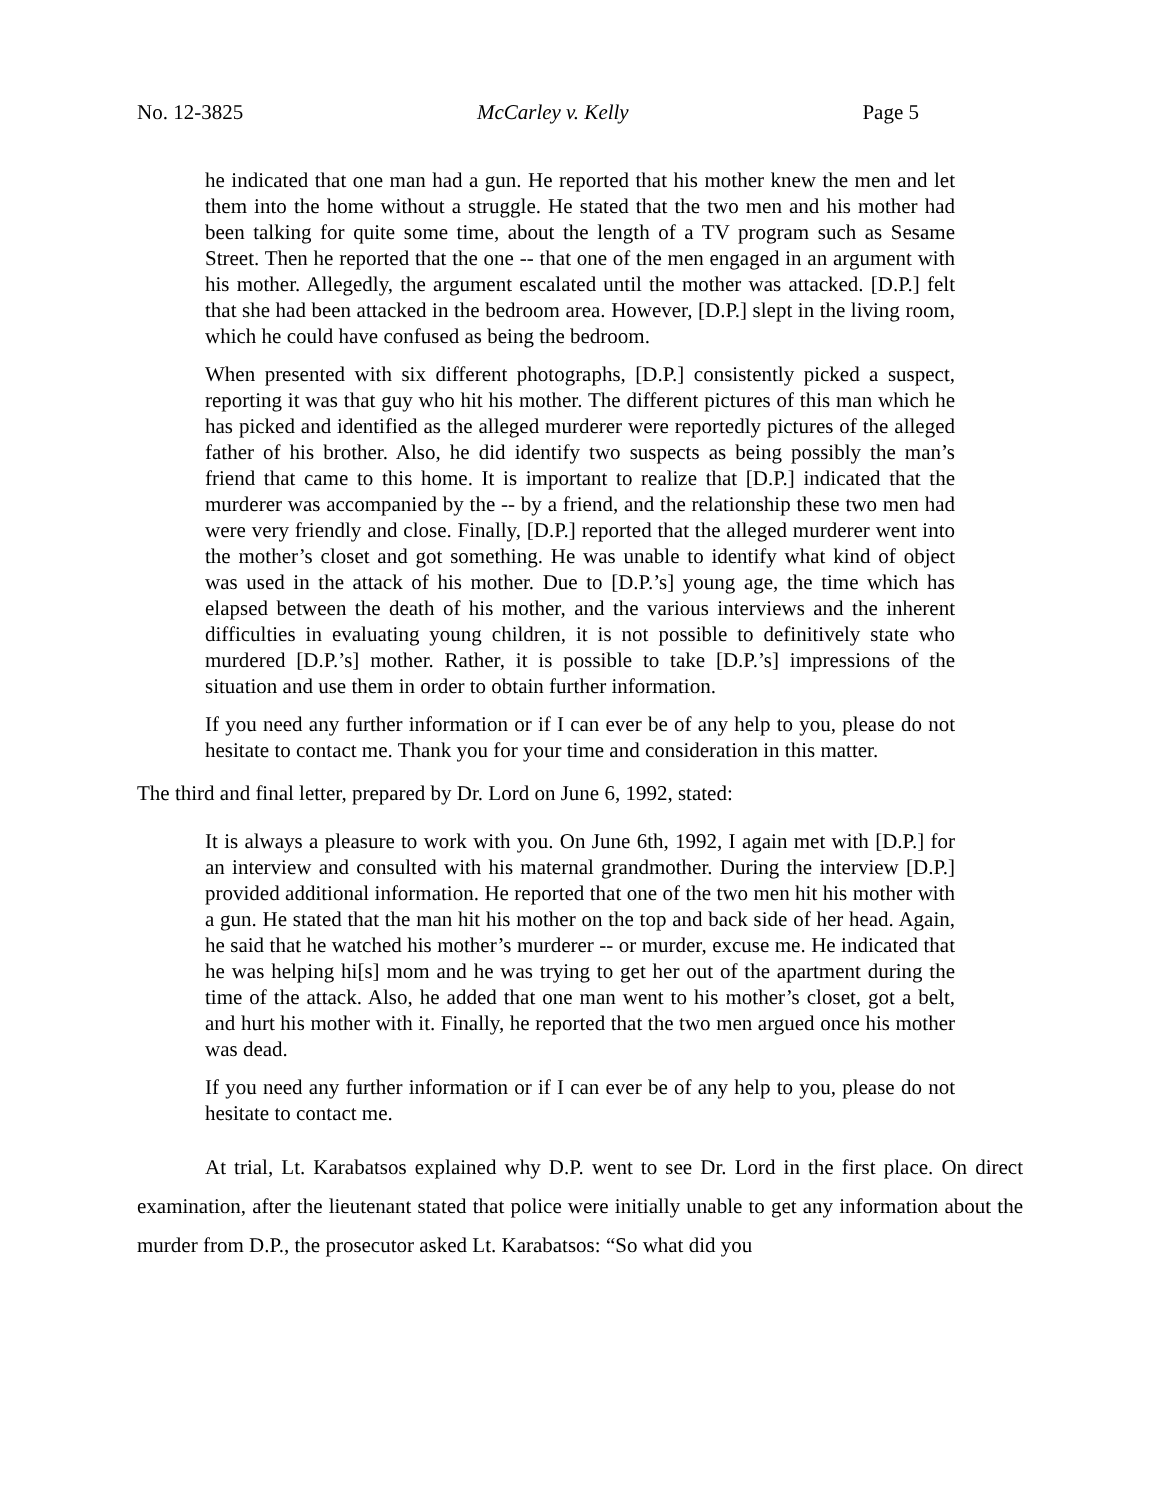No. 12-3825 McCarley v. Kelly Page 5
he indicated that one man had a gun. He reported that his mother knew the men and let them into the home without a struggle. He stated that the two men and his mother had been talking for quite some time, about the length of a TV program such as Sesame Street. Then he reported that the one -- that one of the men engaged in an argument with his mother. Allegedly, the argument escalated until the mother was attacked. [D.P.] felt that she had been attacked in the bedroom area. However, [D.P.] slept in the living room, which he could have confused as being the bedroom.
When presented with six different photographs, [D.P.] consistently picked a suspect, reporting it was that guy who hit his mother. The different pictures of this man which he has picked and identified as the alleged murderer were reportedly pictures of the alleged father of his brother. Also, he did identify two suspects as being possibly the man’s friend that came to this home. It is important to realize that [D.P.] indicated that the murderer was accompanied by the -- by a friend, and the relationship these two men had were very friendly and close. Finally, [D.P.] reported that the alleged murderer went into the mother’s closet and got something. He was unable to identify what kind of object was used in the attack of his mother. Due to [D.P.’s] young age, the time which has elapsed between the death of his mother, and the various interviews and the inherent difficulties in evaluating young children, it is not possible to definitively state who murdered [D.P.’s] mother. Rather, it is possible to take [D.P.’s] impressions of the situation and use them in order to obtain further information.
If you need any further information or if I can ever be of any help to you, please do not hesitate to contact me. Thank you for your time and consideration in this matter.
The third and final letter, prepared by Dr. Lord on June 6, 1992, stated:
It is always a pleasure to work with you. On June 6th, 1992, I again met with [D.P.] for an interview and consulted with his maternal grandmother. During the interview [D.P.] provided additional information. He reported that one of the two men hit his mother with a gun. He stated that the man hit his mother on the top and back side of her head. Again, he said that he watched his mother’s murderer -- or murder, excuse me. He indicated that he was helping hi[s] mom and he was trying to get her out of the apartment during the time of the attack. Also, he added that one man went to his mother’s closet, got a belt, and hurt his mother with it. Finally, he reported that the two men argued once his mother was dead.
If you need any further information or if I can ever be of any help to you, please do not hesitate to contact me.
At trial, Lt. Karabatsos explained why D.P. went to see Dr. Lord in the first place. On direct examination, after the lieutenant stated that police were initially unable to get any information about the murder from D.P., the prosecutor asked Lt. Karabatsos: “So what did you